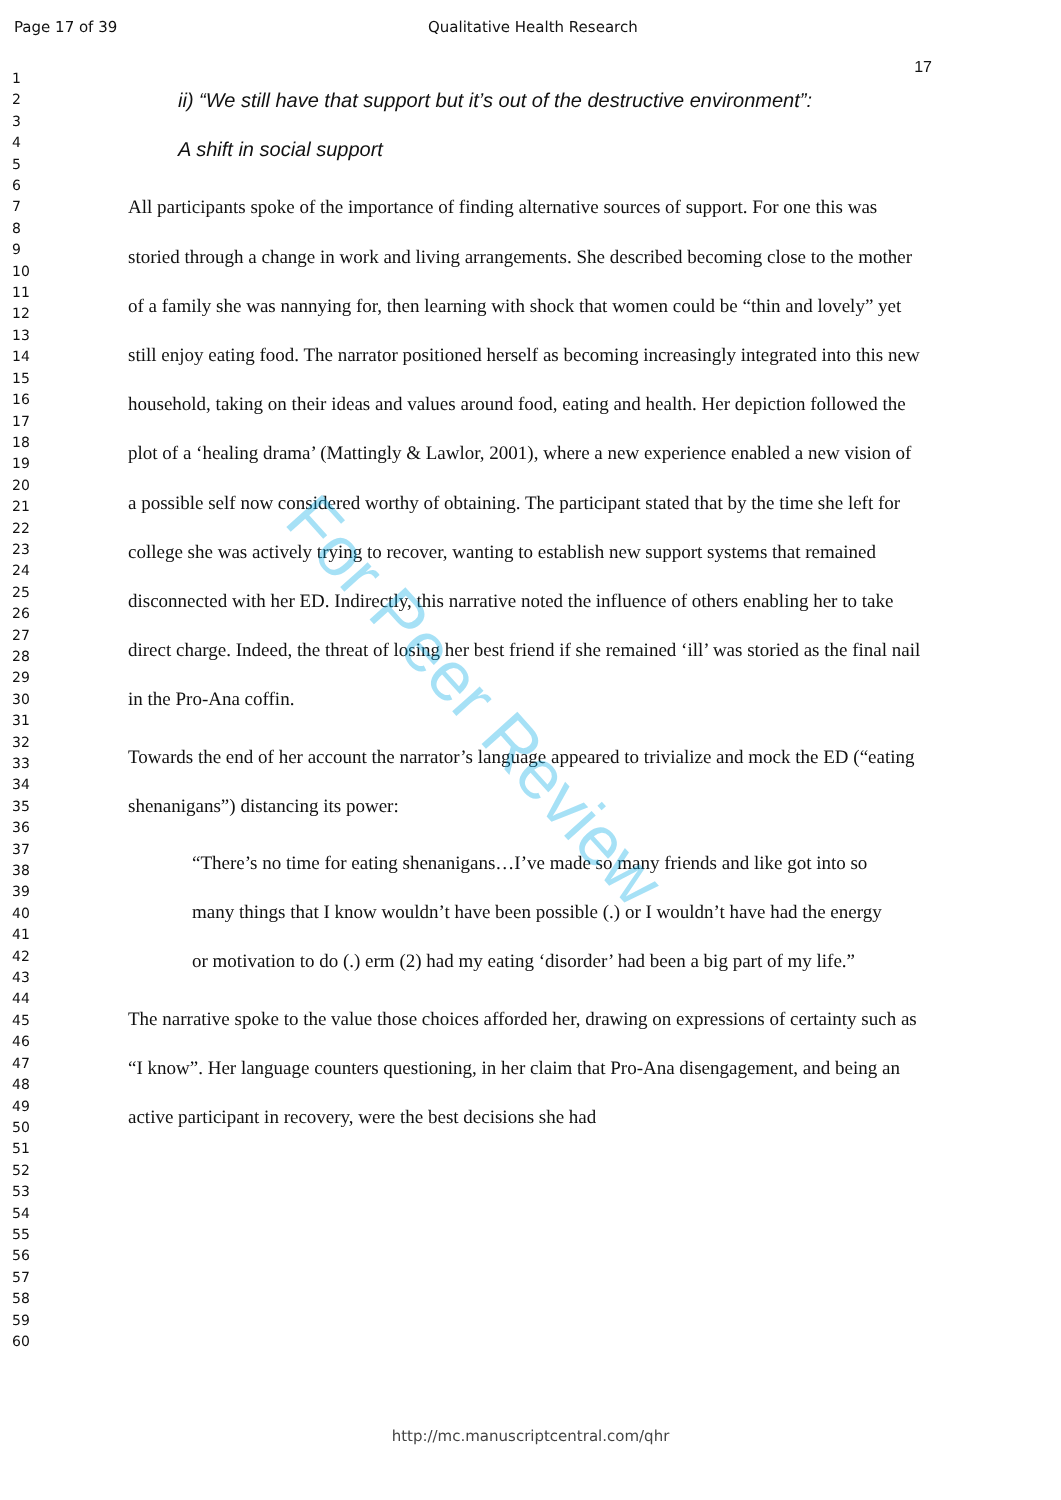Page 17 of 39 Qualitative Health Research
17
1
2
3
4
5
6
7
8
9
10
11
12
13
14
15
16
17
18
19
20
21
22
23
24
25
26
27
28
29
30
31
32
33
34
35
36
37
38
39
40
41
42
43
44
45
46
47
48
49
50
51
52
53
54
55
56
57
58
59
60
ii) “We still have that support but it’s out of the destructive environment”:
A shift in social support
All participants spoke of the importance of finding alternative sources of support. For one this was storied through a change in work and living arrangements. She described becoming close to the mother of a family she was nannying for, then learning with shock that women could be “thin and lovely” yet still enjoy eating food. The narrator positioned herself as becoming increasingly integrated into this new household, taking on their ideas and values around food, eating and health. Her depiction followed the plot of a ‘healing drama’ (Mattingly & Lawlor, 2001), where a new experience enabled a new vision of a possible self now considered worthy of obtaining. The participant stated that by the time she left for college she was actively trying to recover, wanting to establish new support systems that remained disconnected with her ED. Indirectly, this narrative noted the influence of others enabling her to take direct charge. Indeed, the threat of losing her best friend if she remained ‘ill’ was storied as the final nail in the Pro-Ana coffin.
Towards the end of her account the narrator’s language appeared to trivialize and mock the ED (“eating shenanigans”) distancing its power:
“There’s no time for eating shenanigans…I’ve made so many friends and like got into so many things that I know wouldn’t have been possible (.) or I wouldn’t have had the energy or motivation to do (.) erm (2) had my eating ‘disorder’ had been a big part of my life.”
The narrative spoke to the value those choices afforded her, drawing on expressions of certainty such as “I know”. Her language counters questioning, in her claim that Pro-Ana disengagement, and being an active participant in recovery, were the best decisions she had
For Peer Review
http://mc.manuscriptcentral.com/qhr